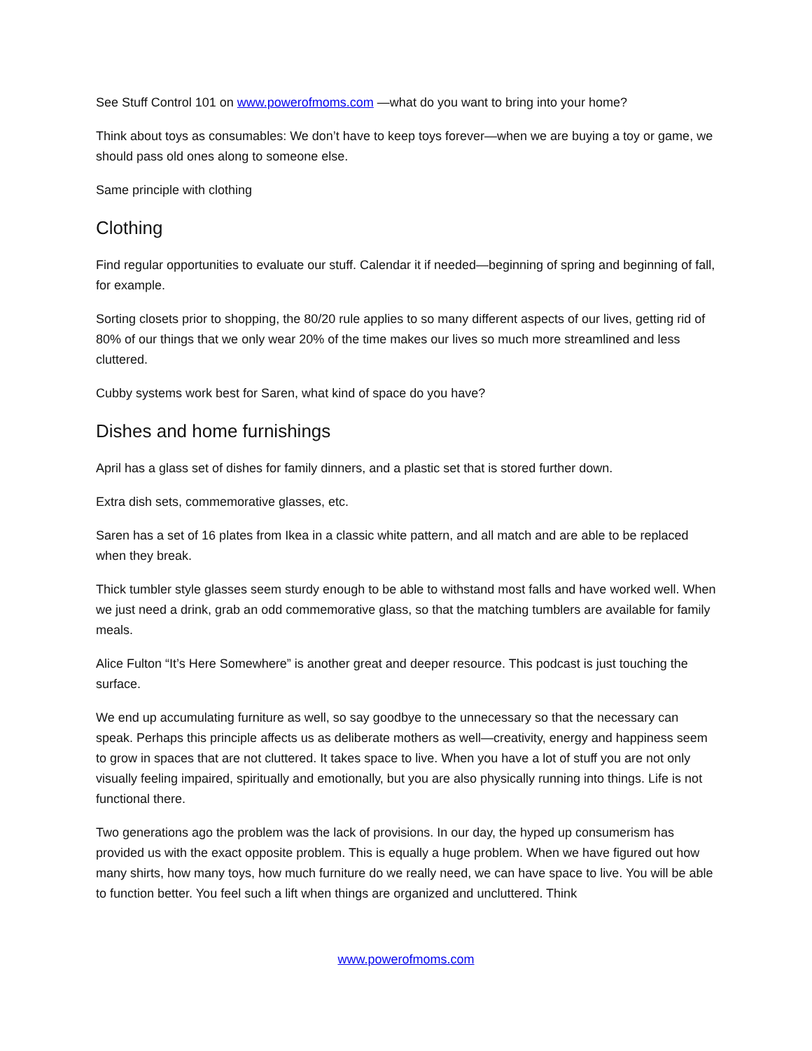See Stuff Control 101 on www.powerofmoms.com —what do you want to bring into your home?
Think about toys as consumables: We don’t have to keep toys forever—when we are buying a toy or game, we should pass old ones along to someone else.
Same principle with clothing
Clothing
Find regular opportunities to evaluate our stuff. Calendar it if needed—beginning of spring and beginning of fall, for example.
Sorting closets prior to shopping, the 80/20 rule applies to so many different aspects of our lives, getting rid of 80% of our things that we only wear 20% of the time makes our lives so much more streamlined and less cluttered.
Cubby systems work best for Saren, what kind of space do you have?
Dishes and home furnishings
April has a glass set of dishes for family dinners, and a plastic set that is stored further down.
Extra dish sets, commemorative glasses, etc.
Saren has a set of 16 plates from Ikea in a classic white pattern, and all match and are able to be replaced when they break.
Thick tumbler style glasses seem sturdy enough to be able to withstand most falls and have worked well. When we just need a drink, grab an odd commemorative glass, so that the matching tumblers are available for family meals.
Alice Fulton “It’s Here Somewhere” is another great and deeper resource. This podcast is just touching the surface.
We end up accumulating furniture as well, so say goodbye to the unnecessary so that the necessary can speak. Perhaps this principle affects us as deliberate mothers as well—creativity, energy and happiness seem to grow in spaces that are not cluttered. It takes space to live. When you have a lot of stuff you are not only visually feeling impaired, spiritually and emotionally, but you are also physically running into things. Life is not functional there.
Two generations ago the problem was the lack of provisions. In our day, the hyped up consumerism has provided us with the exact opposite problem. This is equally a huge problem. When we have figured out how many shirts, how many toys, how much furniture do we really need, we can have space to live. You will be able to function better. You feel such a lift when things are organized and uncluttered. Think
www.powerofmoms.com